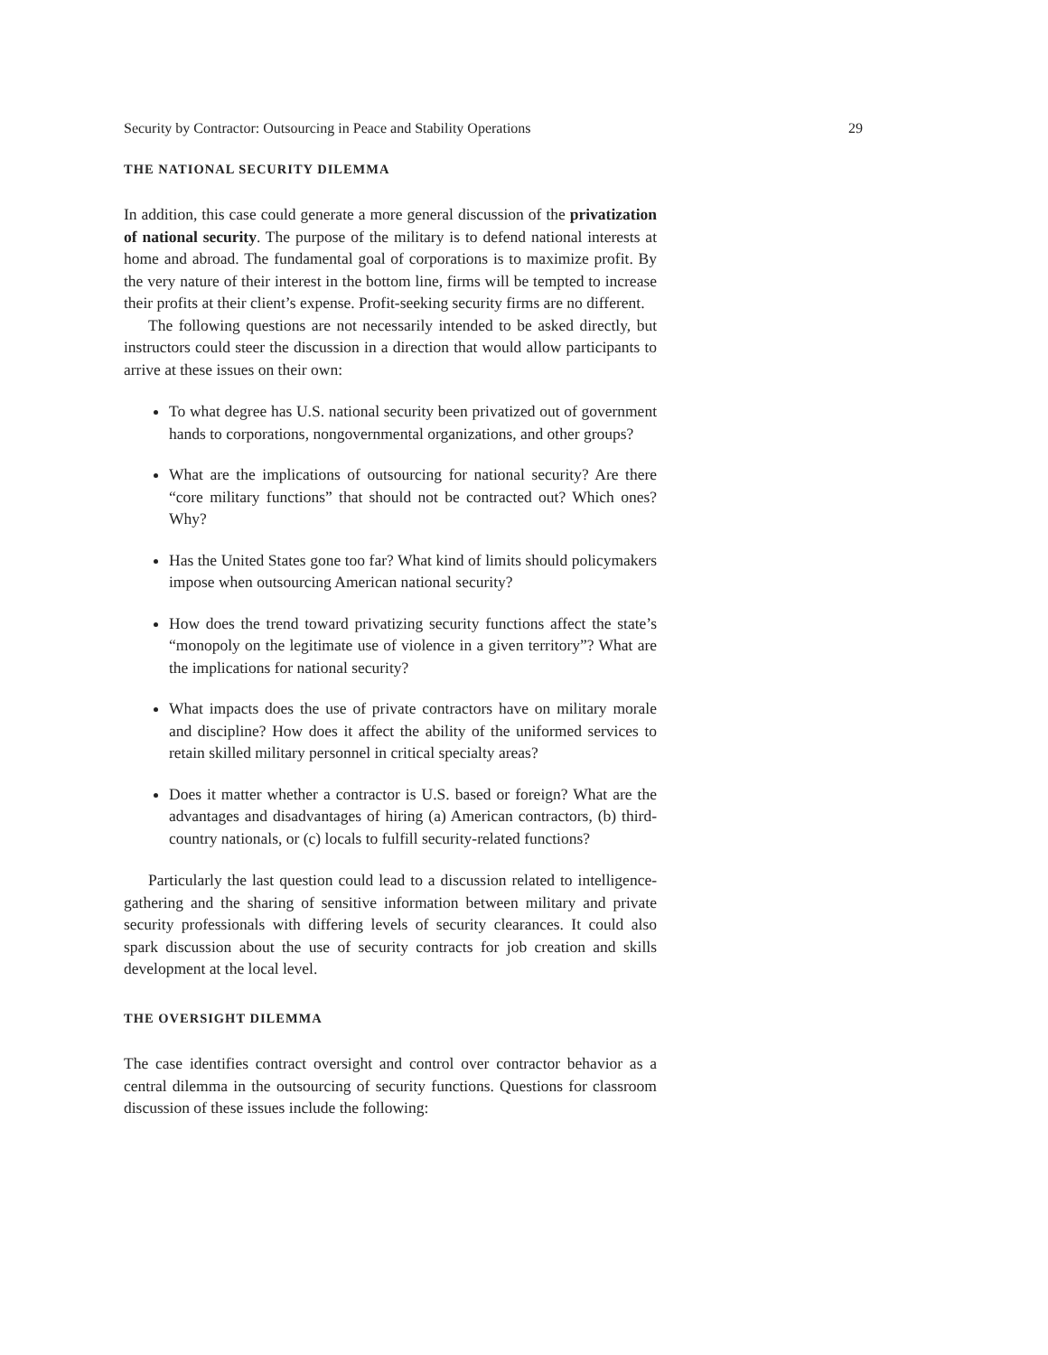Security by Contractor: Outsourcing in Peace and Stability Operations 29
THE NATIONAL SECURITY DILEMMA
In addition, this case could generate a more general discussion of the privatization of national security. The purpose of the military is to defend national interests at home and abroad. The fundamental goal of corporations is to maximize profit. By the very nature of their interest in the bottom line, firms will be tempted to increase their profits at their client’s expense. Profit-seeking security firms are no different.
The following questions are not necessarily intended to be asked directly, but instructors could steer the discussion in a direction that would allow participants to arrive at these issues on their own:
To what degree has U.S. national security been privatized out of government hands to corporations, nongovernmental organizations, and other groups?
What are the implications of outsourcing for national security? Are there “core military functions” that should not be contracted out? Which ones? Why?
Has the United States gone too far? What kind of limits should policymakers impose when outsourcing American national security?
How does the trend toward privatizing security functions affect the state’s “monopoly on the legitimate use of violence in a given territory”? What are the implications for national security?
What impacts does the use of private contractors have on military morale and discipline? How does it affect the ability of the uniformed services to retain skilled military personnel in critical specialty areas?
Does it matter whether a contractor is U.S. based or foreign? What are the advantages and disadvantages of hiring (a) American contractors, (b) third-country nationals, or (c) locals to fulfill security-related functions?
Particularly the last question could lead to a discussion related to intelligence-gathering and the sharing of sensitive information between military and private security professionals with differing levels of security clearances. It could also spark discussion about the use of security contracts for job creation and skills development at the local level.
THE OVERSIGHT DILEMMA
The case identifies contract oversight and control over contractor behavior as a central dilemma in the outsourcing of security functions. Questions for classroom discussion of these issues include the following: